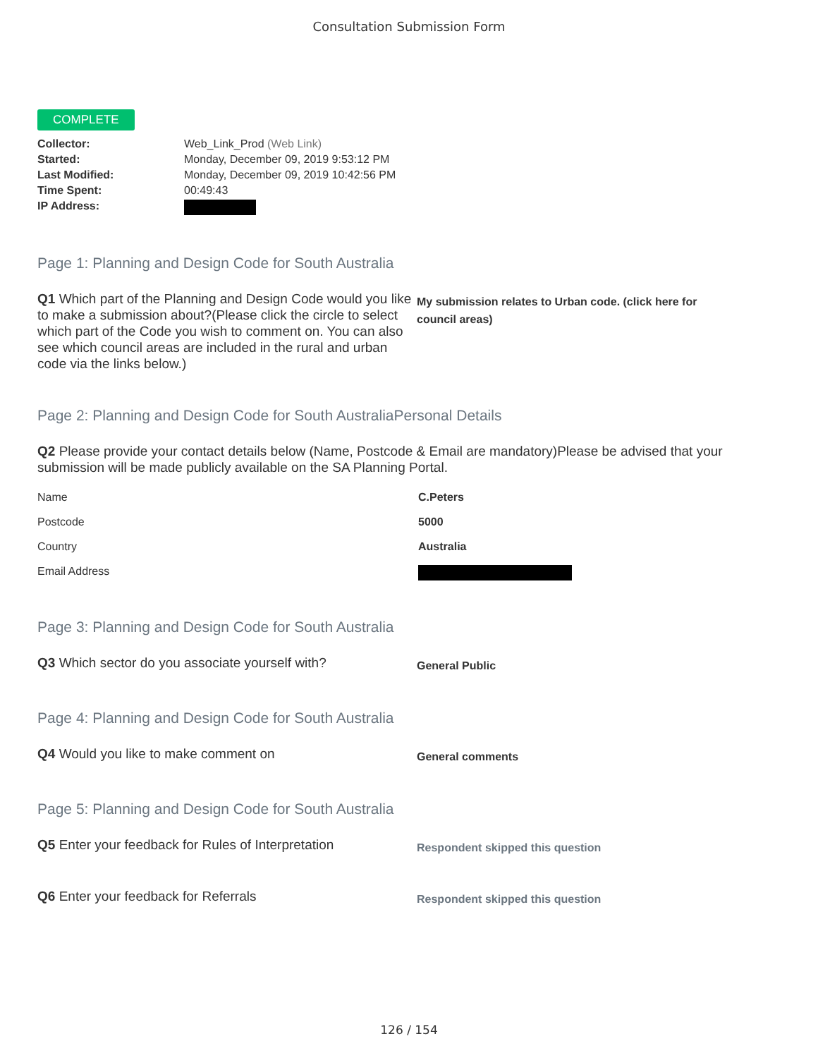Consultation Submission Form
COMPLETE
| Collector: | Web_Link_Prod (Web Link) |
| Started: | Monday, December 09, 2019 9:53:12 PM |
| Last Modified: | Monday, December 09, 2019 10:42:56 PM |
| Time Spent: | 00:49:43 |
| IP Address: | |
Page 1: Planning and Design Code for South Australia
Q1 Which part of the Planning and Design Code would you like to make a submission about?(Please click the circle to select which part of the Code you wish to comment on. You can also see which council areas are included in the rural and urban code via the links below.)
My submission relates to Urban code. (click here for council areas)
Page 2: Planning and Design Code for South AustraliaPersonal Details
Q2 Please provide your contact details below (Name, Postcode & Email are mandatory)Please be advised that your submission will be made publicly available on the SA Planning Portal.
Name C.Peters
Postcode 5000
Country Australia
Email Address
Page 3: Planning and Design Code for South Australia
Q3 Which sector do you associate yourself with?
General Public
Page 4: Planning and Design Code for South Australia
Q4 Would you like to make comment on
General comments
Page 5: Planning and Design Code for South Australia
Q5 Enter your feedback for Rules of Interpretation
Respondent skipped this question
Q6 Enter your feedback for Referrals
Respondent skipped this question
126 / 154